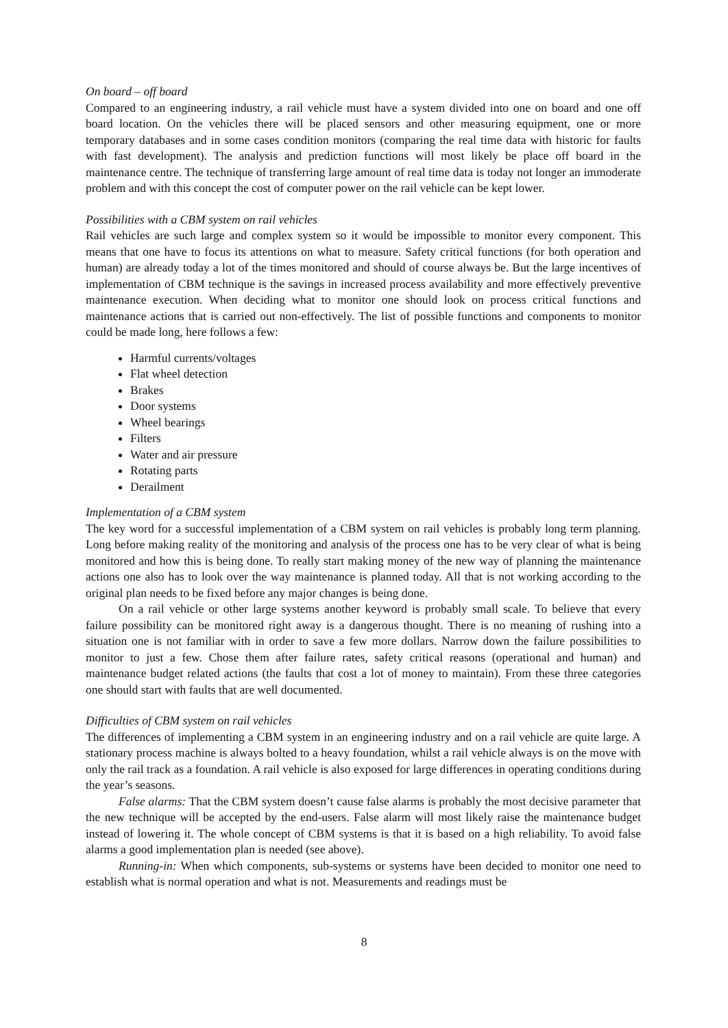On board – off board
Compared to an engineering industry, a rail vehicle must have a system divided into one on board and one off board location. On the vehicles there will be placed sensors and other measuring equipment, one or more temporary databases and in some cases condition monitors (comparing the real time data with historic for faults with fast development). The analysis and prediction functions will most likely be place off board in the maintenance centre. The technique of transferring large amount of real time data is today not longer an immoderate problem and with this concept the cost of computer power on the rail vehicle can be kept lower.
Possibilities with a CBM system on rail vehicles
Rail vehicles are such large and complex system so it would be impossible to monitor every component. This means that one have to focus its attentions on what to measure. Safety critical functions (for both operation and human) are already today a lot of the times monitored and should of course always be. But the large incentives of implementation of CBM technique is the savings in increased process availability and more effectively preventive maintenance execution. When deciding what to monitor one should look on process critical functions and maintenance actions that is carried out non-effectively. The list of possible functions and components to monitor could be made long, here follows a few:
Harmful currents/voltages
Flat wheel detection
Brakes
Door systems
Wheel bearings
Filters
Water and air pressure
Rotating parts
Derailment
Implementation of a CBM system
The key word for a successful implementation of a CBM system on rail vehicles is probably long term planning. Long before making reality of the monitoring and analysis of the process one has to be very clear of what is being monitored and how this is being done. To really start making money of the new way of planning the maintenance actions one also has to look over the way maintenance is planned today. All that is not working according to the original plan needs to be fixed before any major changes is being done.
On a rail vehicle or other large systems another keyword is probably small scale. To believe that every failure possibility can be monitored right away is a dangerous thought. There is no meaning of rushing into a situation one is not familiar with in order to save a few more dollars. Narrow down the failure possibilities to monitor to just a few. Chose them after failure rates, safety critical reasons (operational and human) and maintenance budget related actions (the faults that cost a lot of money to maintain). From these three categories one should start with faults that are well documented.
Difficulties of CBM system on rail vehicles
The differences of implementing a CBM system in an engineering industry and on a rail vehicle are quite large. A stationary process machine is always bolted to a heavy foundation, whilst a rail vehicle always is on the move with only the rail track as a foundation. A rail vehicle is also exposed for large differences in operating conditions during the year’s seasons.
False alarms: That the CBM system doesn’t cause false alarms is probably the most decisive parameter that the new technique will be accepted by the end-users. False alarm will most likely raise the maintenance budget instead of lowering it. The whole concept of CBM systems is that it is based on a high reliability. To avoid false alarms a good implementation plan is needed (see above).
Running-in: When which components, sub-systems or systems have been decided to monitor one need to establish what is normal operation and what is not. Measurements and readings must be
8